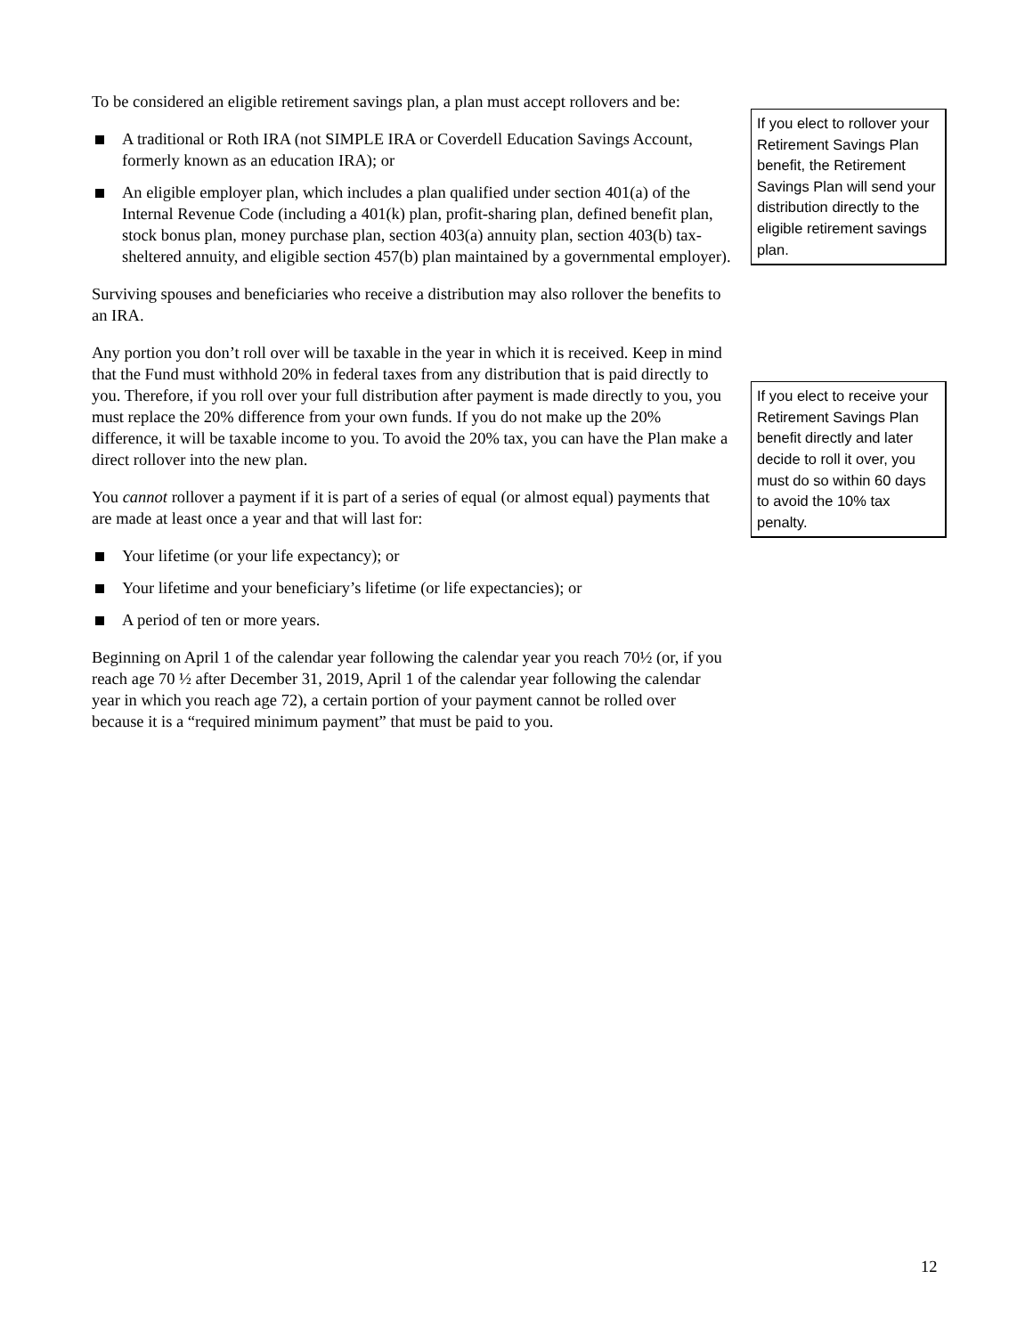To be considered an eligible retirement savings plan, a plan must accept rollovers and be:
A traditional or Roth IRA (not SIMPLE IRA or Coverdell Education Savings Account, formerly known as an education IRA); or
An eligible employer plan, which includes a plan qualified under section 401(a) of the Internal Revenue Code (including a 401(k) plan, profit-sharing plan, defined benefit plan, stock bonus plan, money purchase plan, section 403(a) annuity plan, section 403(b) tax-sheltered annuity, and eligible section 457(b) plan maintained by a governmental employer).
Surviving spouses and beneficiaries who receive a distribution may also rollover the benefits to an IRA.
Any portion you don’t roll over will be taxable in the year in which it is received. Keep in mind that the Fund must withhold 20% in federal taxes from any distribution that is paid directly to you. Therefore, if you roll over your full distribution after payment is made directly to you, you must replace the 20% difference from your own funds. If you do not make up the 20% difference, it will be taxable income to you. To avoid the 20% tax, you can have the Plan make a direct rollover into the new plan.
You cannot rollover a payment if it is part of a series of equal (or almost equal) payments that are made at least once a year and that will last for:
Your lifetime (or your life expectancy); or
Your lifetime and your beneficiary’s lifetime (or life expectancies); or
A period of ten or more years.
Beginning on April 1 of the calendar year following the calendar year you reach 70½ (or, if you reach age 70 ½ after December 31, 2019, April 1 of the calendar year following the calendar year in which you reach age 72), a certain portion of your payment cannot be rolled over because it is a “required minimum payment” that must be paid to you.
If you elect to rollover your Retirement Savings Plan benefit, the Retirement Savings Plan will send your distribution directly to the eligible retirement savings plan.
If you elect to receive your Retirement Savings Plan benefit directly and later decide to roll it over, you must do so within 60 days to avoid the 10% tax penalty.
12